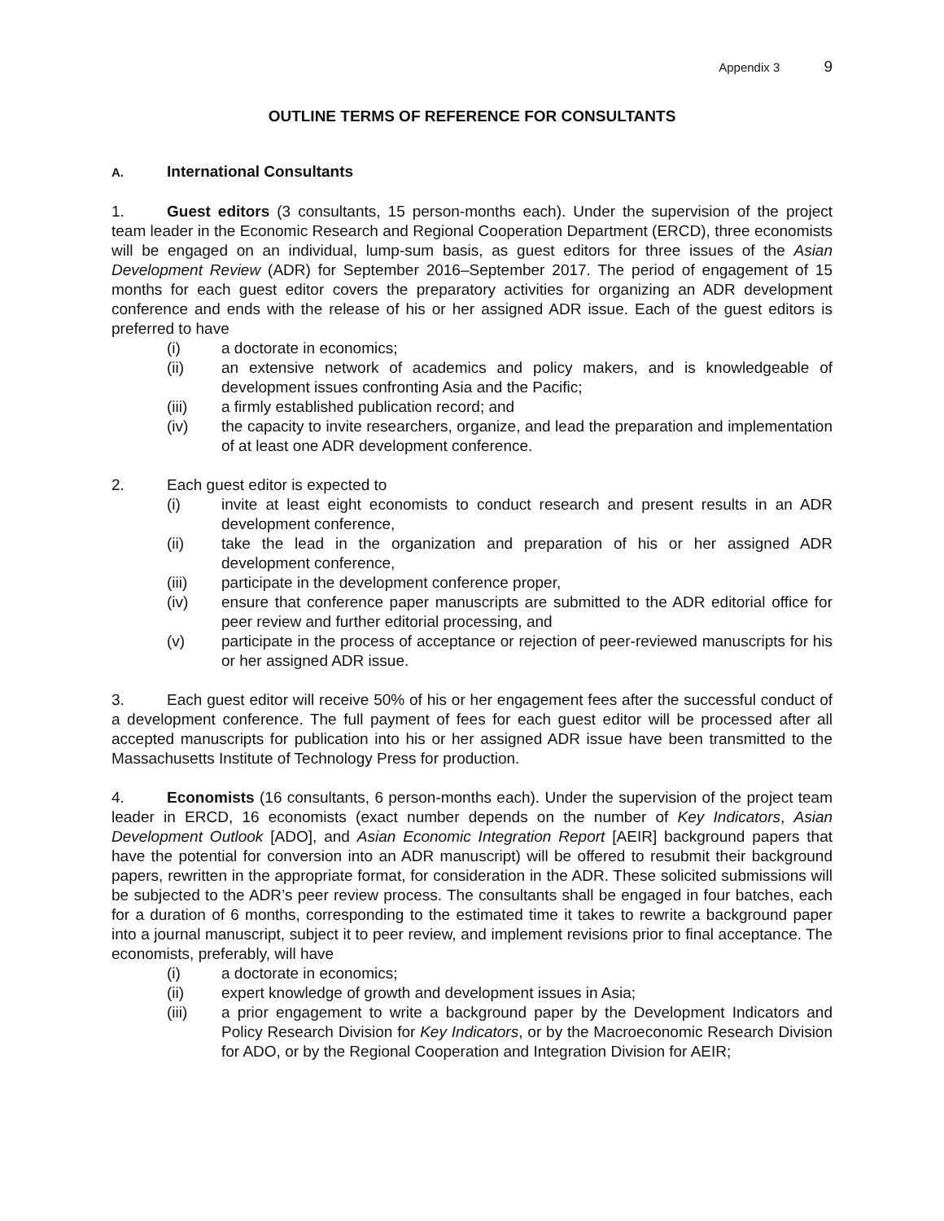Appendix 3 9
OUTLINE TERMS OF REFERENCE FOR CONSULTANTS
A. International Consultants
1. Guest editors (3 consultants, 15 person-months each). Under the supervision of the project team leader in the Economic Research and Regional Cooperation Department (ERCD), three economists will be engaged on an individual, lump-sum basis, as guest editors for three issues of the Asian Development Review (ADR) for September 2016–September 2017. The period of engagement of 15 months for each guest editor covers the preparatory activities for organizing an ADR development conference and ends with the release of his or her assigned ADR issue. Each of the guest editors is preferred to have
(i) a doctorate in economics;
(ii) an extensive network of academics and policy makers, and is knowledgeable of development issues confronting Asia and the Pacific;
(iii) a firmly established publication record; and
(iv) the capacity to invite researchers, organize, and lead the preparation and implementation of at least one ADR development conference.
2. Each guest editor is expected to
(i) invite at least eight economists to conduct research and present results in an ADR development conference,
(ii) take the lead in the organization and preparation of his or her assigned ADR development conference,
(iii) participate in the development conference proper,
(iv) ensure that conference paper manuscripts are submitted to the ADR editorial office for peer review and further editorial processing, and
(v) participate in the process of acceptance or rejection of peer-reviewed manuscripts for his or her assigned ADR issue.
3. Each guest editor will receive 50% of his or her engagement fees after the successful conduct of a development conference. The full payment of fees for each guest editor will be processed after all accepted manuscripts for publication into his or her assigned ADR issue have been transmitted to the Massachusetts Institute of Technology Press for production.
4. Economists (16 consultants, 6 person-months each). Under the supervision of the project team leader in ERCD, 16 economists (exact number depends on the number of Key Indicators, Asian Development Outlook [ADO], and Asian Economic Integration Report [AEIR] background papers that have the potential for conversion into an ADR manuscript) will be offered to resubmit their background papers, rewritten in the appropriate format, for consideration in the ADR. These solicited submissions will be subjected to the ADR’s peer review process. The consultants shall be engaged in four batches, each for a duration of 6 months, corresponding to the estimated time it takes to rewrite a background paper into a journal manuscript, subject it to peer review, and implement revisions prior to final acceptance. The economists, preferably, will have
(i) a doctorate in economics;
(ii) expert knowledge of growth and development issues in Asia;
(iii) a prior engagement to write a background paper by the Development Indicators and Policy Research Division for Key Indicators, or by the Macroeconomic Research Division for ADO, or by the Regional Cooperation and Integration Division for AEIR;